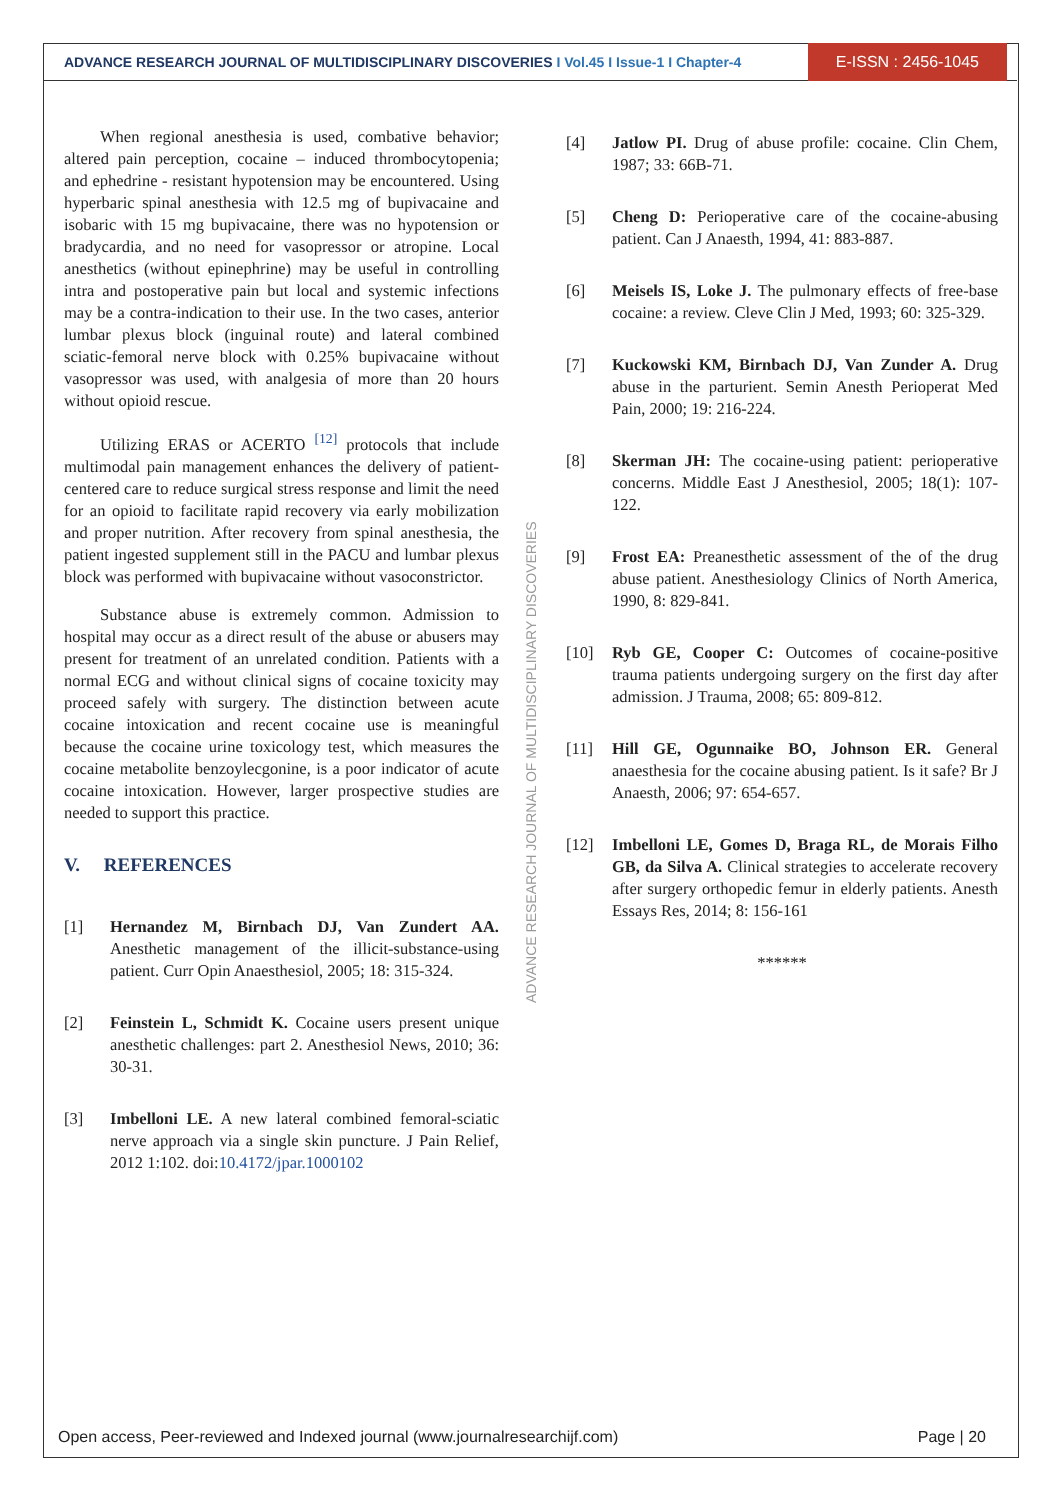ADVANCE RESEARCH JOURNAL OF MULTIDISCIPLINARY DISCOVERIES I Vol.45 I Issue-1 I Chapter-4
E-ISSN : 2456-1045
When regional anesthesia is used, combative behavior; altered pain perception, cocaine – induced thrombocytopenia; and ephedrine - resistant hypotension may be encountered. Using hyperbaric spinal anesthesia with 12.5 mg of bupivacaine and isobaric with 15 mg bupivacaine, there was no hypotension or bradycardia, and no need for vasopressor or atropine. Local anesthetics (without epinephrine) may be useful in controlling intra and postoperative pain but local and systemic infections may be a contra-indication to their use. In the two cases, anterior lumbar plexus block (inguinal route) and lateral combined sciatic-femoral nerve block with 0.25% bupivacaine without vasopressor was used, with analgesia of more than 20 hours without opioid rescue.
Utilizing ERAS or ACERTO <sup>[12]</sup> protocols that include multimodal pain management enhances the delivery of patient-centered care to reduce surgical stress response and limit the need for an opioid to facilitate rapid recovery via early mobilization and proper nutrition. After recovery from spinal anesthesia, the patient ingested supplement still in the PACU and lumbar plexus block was performed with bupivacaine without vasoconstrictor.
Substance abuse is extremely common. Admission to hospital may occur as a direct result of the abuse or abusers may present for treatment of an unrelated condition. Patients with a normal ECG and without clinical signs of cocaine toxicity may proceed safely with surgery. The distinction between acute cocaine intoxication and recent cocaine use is meaningful because the cocaine urine toxicology test, which measures the cocaine metabolite benzoylecgonine, is a poor indicator of acute cocaine intoxication. However, larger prospective studies are needed to support this practice.
V. REFERENCES
[1] Hernandez M, Birnbach DJ, Van Zundert AA. Anesthetic management of the illicit‑substance‑using patient. Curr Opin Anaesthesiol, 2005; 18: 315‑324.
[2] Feinstein L, Schmidt K. Cocaine users present unique anesthetic challenges: part 2. Anesthesiol News, 2010; 36: 30-31.
[3] Imbelloni LE. A new lateral combined femoral-sciatic nerve approach via a single skin puncture. J Pain Relief, 2012 1:102. doi:10.4172/jpar.1000102
ADVANCE RESEARCH JOURNAL OF MULTIDISCIPLINARY DISCOVERIES
[4] Jatlow PI. Drug of abuse profile: cocaine. Clin Chem, 1987; 33: 66B-71.
[5] Cheng D: Perioperative care of the cocaine-abusing patient. Can J Anaesth, 1994, 41: 883-887.
[6] Meisels IS, Loke J. The pulmonary effects of free-base cocaine: a review. Cleve Clin J Med, 1993; 60: 325-329.
[7] Kuckowski KM, Birnbach DJ, Van Zunder A. Drug abuse in the parturient. Semin Anesth Perioperat Med Pain, 2000; 19: 216-224.
[8] Skerman JH: The cocaine-using patient: perioperative concerns. Middle East J Anesthesiol, 2005; 18(1): 107-122.
[9] Frost EA: Preanesthetic assessment of the of the drug abuse patient. Anesthesiology Clinics of North America, 1990, 8: 829-841.
[10] Ryb GE, Cooper C: Outcomes of cocaine-positive trauma patients undergoing surgery on the first day after admission. J Trauma, 2008; 65: 809-812.
[11] Hill GE, Ogunnaike BO, Johnson ER. General anaesthesia for the cocaine abusing patient. Is it safe? Br J Anaesth, 2006; 97: 654-657.
[12] Imbelloni LE, Gomes D, Braga RL, de Morais Filho GB, da Silva A. Clinical strategies to accelerate recovery after surgery orthopedic femur in elderly patients. Anesth Essays Res, 2014; 8: 156-161
******
Open access, Peer-reviewed and Indexed journal (www.journalresearchijf.com) Page | 20